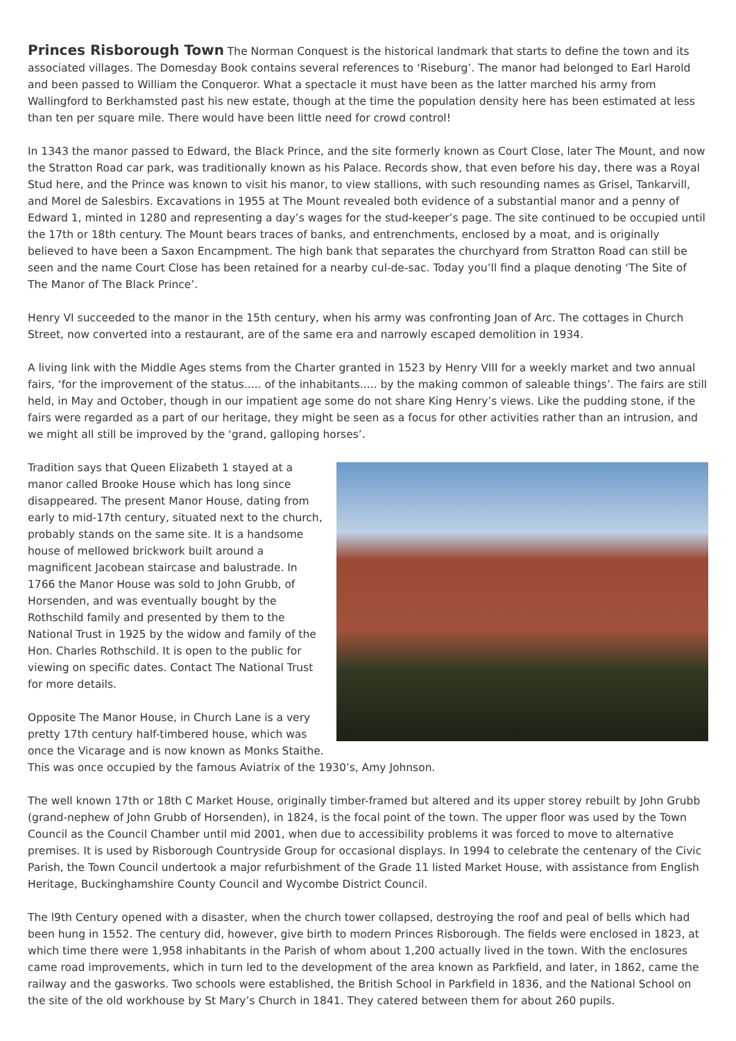Princes Risborough Town
The Norman Conquest is the historical landmark that starts to define the town and its associated villages. The Domesday Book contains several references to ‘Riseburg’. The manor had belonged to Earl Harold and been passed to William the Conqueror. What a spectacle it must have been as the latter marched his army from Wallingford to Berkhamsted past his new estate, though at the time the population density here has been estimated at less than ten per square mile. There would have been little need for crowd control!
In 1343 the manor passed to Edward, the Black Prince, and the site formerly known as Court Close, later The Mount, and now the Stratton Road car park, was traditionally known as his Palace. Records show, that even before his day, there was a Royal Stud here, and the Prince was known to visit his manor, to view stallions, with such resounding names as Grisel, Tankarvill, and Morel de Salesbirs. Excavations in 1955 at The Mount revealed both evidence of a substantial manor and a penny of Edward 1, minted in 1280 and representing a day’s wages for the stud-keeper’s page. The site continued to be occupied until the 17th or 18th century. The Mount bears traces of banks, and entrenchments, enclosed by a moat, and is originally believed to have been a Saxon Encampment. The high bank that separates the churchyard from Stratton Road can still be seen and the name Court Close has been retained for a nearby cul-de-sac. Today you’ll find a plaque denoting ‘The Site of The Manor of The Black Prince’.
Henry VI succeeded to the manor in the 15th century, when his army was confronting Joan of Arc. The cottages in Church Street, now converted into a restaurant, are of the same era and narrowly escaped demolition in 1934.
A living link with the Middle Ages stems from the Charter granted in 1523 by Henry VIII for a weekly market and two annual fairs, ‘for the improvement of the status..... of the inhabitants..... by the making common of saleable things’. The fairs are still held, in May and October, though in our impatient age some do not share King Henry’s views. Like the pudding stone, if the fairs were regarded as a part of our heritage, they might be seen as a focus for other activities rather than an intrusion, and we might all still be improved by the ‘grand, galloping horses’.
Tradition says that Queen Elizabeth 1 stayed at a manor called Brooke House which has long since disappeared. The present Manor House, dating from early to mid-17th century, situated next to the church, probably stands on the same site. It is a handsome house of mellowed brickwork built around a magnificent Jacobean staircase and balustrade. In 1766 the Manor House was sold to John Grubb, of Horsenden, and was eventually bought by the Rothschild family and presented by them to the National Trust in 1925 by the widow and family of the Hon. Charles Rothschild. It is open to the public for viewing on specific dates. Contact The National Trust for more details.
Opposite The Manor House, in Church Lane is a very pretty 17th century half-timbered house, which was once the Vicarage and is now known as Monks Staithe. This was once occupied by the famous Aviatrix of the 1930’s, Amy Johnson.
The well known 17th or 18th C Market House, originally timber-framed but altered and its upper storey rebuilt by John Grubb (grand-nephew of John Grubb of Horsenden), in 1824, is the focal point of the town. The upper floor was used by the Town Council as the Council Chamber until mid 2001, when due to accessibility problems it was forced to move to alternative premises. It is used by Risborough Countryside Group for occasional displays. In 1994 to celebrate the centenary of the Civic Parish, the Town Council undertook a major refurbishment of the Grade 11 listed Market House, with assistance from English Heritage, Buckinghamshire County Council and Wycombe District Council.
The l9th Century opened with a disaster, when the church tower collapsed, destroying the roof and peal of bells which had been hung in 1552. The century did, however, give birth to modern Princes Risborough. The fields were enclosed in 1823, at which time there were 1,958 inhabitants in the Parish of whom about 1,200 actually lived in the town. With the enclosures came road improvements, which in turn led to the development of the area known as Parkfield, and later, in 1862, came the railway and the gasworks. Two schools were established, the British School in Parkfield in 1836, and the National School on the site of the old workhouse by St Mary’s Church in 1841. They catered between them for about 260 pupils.